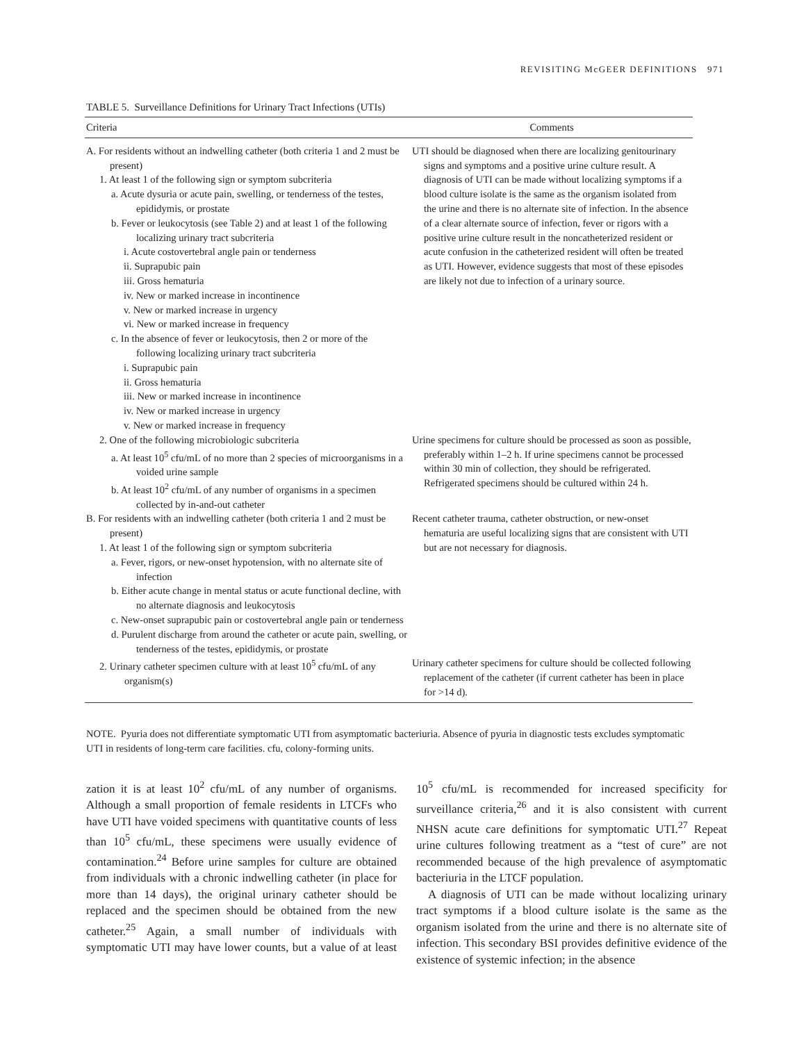REVISITING McGEER DEFINITIONS 971
TABLE 5. Surveillance Definitions for Urinary Tract Infections (UTIs)
| Criteria | Comments |
| --- | --- |
| A. For residents without an indwelling catheter (both criteria 1 and 2 must be present) 1. At least 1 of the following sign or symptom subcriteria a. Acute dysuria or acute pain, swelling, or tenderness of the testes, epididymis, or prostate b. Fever or leukocytosis (see Table 2) and at least 1 of the following localizing urinary tract subcriteria i. Acute costovertebral angle pain or tenderness ii. Suprapubic pain iii. Gross hematuria iv. New or marked increase in incontinence v. New or marked increase in urgency vi. New or marked increase in frequency c. In the absence of fever or leukocytosis, then 2 or more of the following localizing urinary tract subcriteria i. Suprapubic pain ii. Gross hematuria iii. New or marked increase in incontinence iv. New or marked increase in urgency v. New or marked increase in frequency | UTI should be diagnosed when there are localizing genitourinary signs and symptoms and a positive urine culture result. A diagnosis of UTI can be made without localizing symptoms if a blood culture isolate is the same as the organism isolated from the urine and there is no alternate site of infection. In the absence of a clear alternate source of infection, fever or rigors with a positive urine culture result in the noncatheterized resident or acute confusion in the catheterized resident will often be treated as UTI. However, evidence suggests that most of these episodes are likely not due to infection of a urinary source. |
| 2. One of the following microbiologic subcriteria a. At least 10<sup>5</sup> cfu/mL of no more than 2 species of microorganisms in a voided urine sample b. At least 10<sup>2</sup> cfu/mL of any number of organisms in a specimen collected by in-and-out catheter | Urine specimens for culture should be processed as soon as possible, preferably within 1–2 h. If urine specimens cannot be processed within 30 min of collection, they should be refrigerated. Refrigerated specimens should be cultured within 24 h. |
| B. For residents with an indwelling catheter (both criteria 1 and 2 must be present) 1. At least 1 of the following sign or symptom subcriteria a. Fever, rigors, or new-onset hypotension, with no alternate site of infection b. Either acute change in mental status or acute functional decline, with no alternate diagnosis and leukocytosis c. New-onset suprapubic pain or costovertebral angle pain or tenderness d. Purulent discharge from around the catheter or acute pain, swelling, or tenderness of the testes, epididymis, or prostate | Recent catheter trauma, catheter obstruction, or new-onset hematuria are useful localizing signs that are consistent with UTI but are not necessary for diagnosis. |
| 2. Urinary catheter specimen culture with at least 10<sup>5</sup> cfu/mL of any organism(s) | Urinary catheter specimens for culture should be collected following replacement of the catheter (if current catheter has been in place for >14 d). |
NOTE. Pyuria does not differentiate symptomatic UTI from asymptomatic bacteriuria. Absence of pyuria in diagnostic tests excludes symptomatic UTI in residents of long-term care facilities. cfu, colony-forming units.
zation it is at least 10<sup>2</sup> cfu/mL of any number of organisms. Although a small proportion of female residents in LTCFs who have UTI have voided specimens with quantitative counts of less than 10<sup>5</sup> cfu/mL, these specimens were usually evidence of contamination.<sup>24</sup> Before urine samples for culture are obtained from individuals with a chronic indwelling catheter (in place for more than 14 days), the original urinary catheter should be replaced and the specimen should be obtained from the new catheter.<sup>25</sup> Again, a small number of individuals with symptomatic UTI may have lower counts, but a value of at least 10<sup>5</sup> cfu/mL is recommended for increased specificity for surveillance criteria,<sup>26</sup> and it is also consistent with current NHSN acute care definitions for symptomatic UTI.<sup>27</sup> Repeat urine cultures following treatment as a “test of cure” are not recommended because of the high prevalence of asymptomatic bacteriuria in the LTCF population.
A diagnosis of UTI can be made without localizing urinary tract symptoms if a blood culture isolate is the same as the organism isolated from the urine and there is no alternate site of infection. This secondary BSI provides definitive evidence of the existence of systemic infection; in the absence